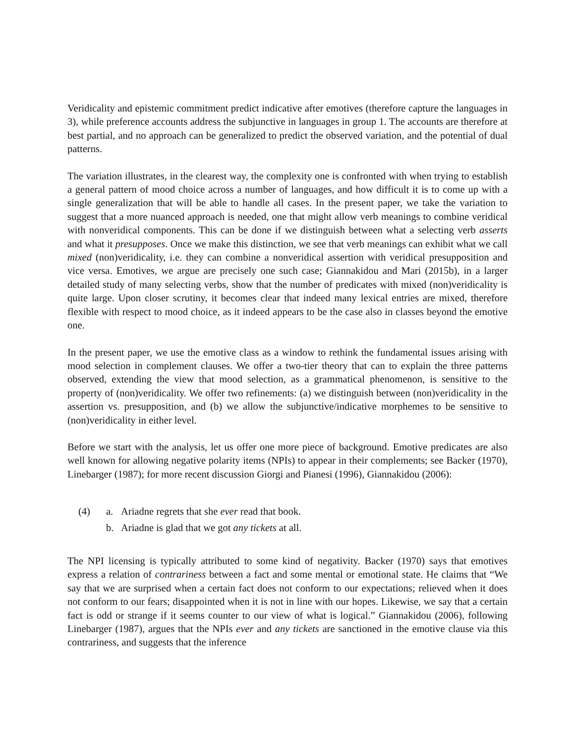Veridicality and epistemic commitment predict indicative after emotives (therefore capture the languages in 3), while preference accounts address the subjunctive in languages in group 1. The accounts are therefore at best partial, and no approach can be generalized to predict the observed variation, and the potential of dual patterns.
The variation illustrates, in the clearest way, the complexity one is confronted with when trying to establish a general pattern of mood choice across a number of languages, and how difficult it is to come up with a single generalization that will be able to handle all cases. In the present paper, we take the variation to suggest that a more nuanced approach is needed, one that might allow verb meanings to combine veridical with nonveridical components. This can be done if we distinguish between what a selecting verb asserts and what it presupposes. Once we make this distinction, we see that verb meanings can exhibit what we call mixed (non)veridicality, i.e. they can combine a nonveridical assertion with veridical presupposition and vice versa. Emotives, we argue are precisely one such case; Giannakidou and Mari (2015b), in a larger detailed study of many selecting verbs, show that the number of predicates with mixed (non)veridicality is quite large. Upon closer scrutiny, it becomes clear that indeed many lexical entries are mixed, therefore flexible with respect to mood choice, as it indeed appears to be the case also in classes beyond the emotive one.
In the present paper, we use the emotive class as a window to rethink the fundamental issues arising with mood selection in complement clauses. We offer a two-tier theory that can to explain the three patterns observed, extending the view that mood selection, as a grammatical phenomenon, is sensitive to the property of (non)veridicality. We offer two refinements: (a) we distinguish between (non)veridicality in the assertion vs. presupposition, and (b) we allow the subjunctive/indicative morphemes to be sensitive to (non)veridicality in either level.
Before we start with the analysis, let us offer one more piece of background. Emotive predicates are also well known for allowing negative polarity items (NPIs) to appear in their complements; see Backer (1970), Linebarger (1987); for more recent discussion Giorgi and Pianesi (1996), Giannakidou (2006):
(4) a. Ariadne regrets that she ever read that book.
b. Ariadne is glad that we got any tickets at all.
The NPI licensing is typically attributed to some kind of negativity. Backer (1970) says that emotives express a relation of contrariness between a fact and some mental or emotional state. He claims that “We say that we are surprised when a certain fact does not conform to our expectations; relieved when it does not conform to our fears; disappointed when it is not in line with our hopes. Likewise, we say that a certain fact is odd or strange if it seems counter to our view of what is logical.” Giannakidou (2006), following Linebarger (1987), argues that the NPIs ever and any tickets are sanctioned in the emotive clause via this contrariness, and suggests that the inference